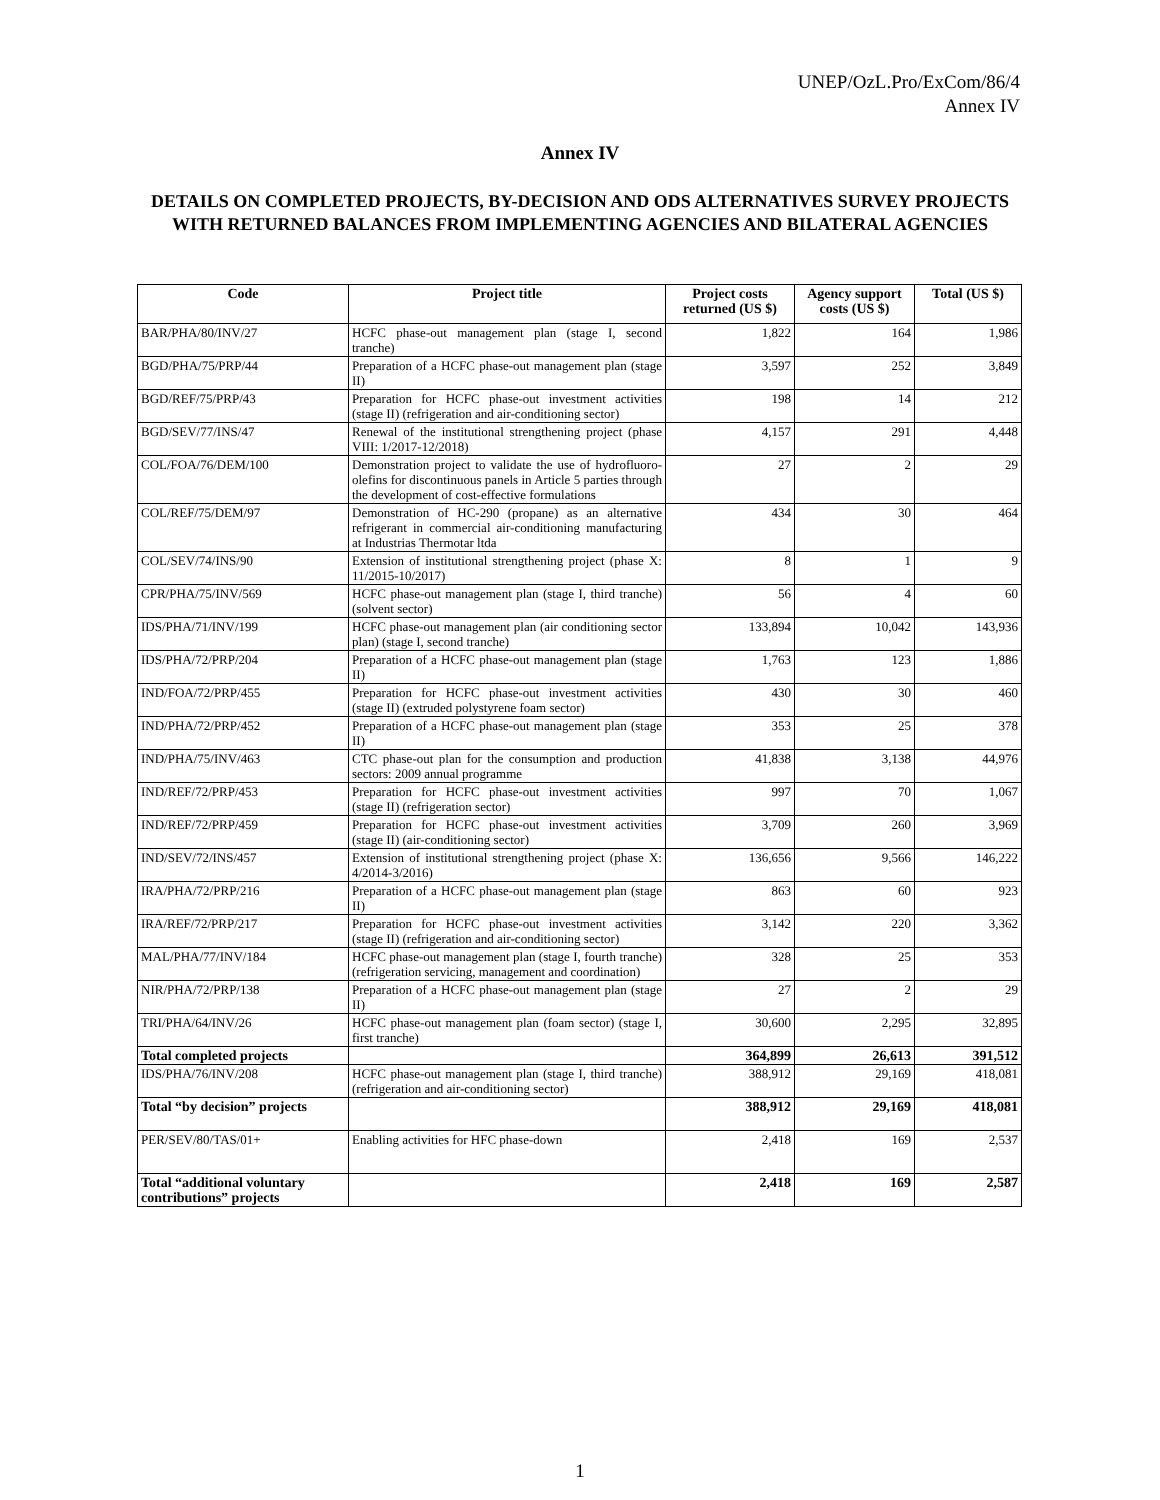UNEP/OzL.Pro/ExCom/86/4
Annex IV
Annex IV
DETAILS ON COMPLETED PROJECTS, BY-DECISION AND ODS ALTERNATIVES SURVEY PROJECTS WITH RETURNED BALANCES FROM IMPLEMENTING AGENCIES AND BILATERAL AGENCIES
| Code | Project title | Project costs returned (US $) | Agency support costs (US $) | Total (US $) |
| --- | --- | --- | --- | --- |
| BAR/PHA/80/INV/27 | HCFC phase-out management plan (stage I, second tranche) | 1,822 | 164 | 1,986 |
| BGD/PHA/75/PRP/44 | Preparation of a HCFC phase-out management plan (stage II) | 3,597 | 252 | 3,849 |
| BGD/REF/75/PRP/43 | Preparation for HCFC phase-out investment activities (stage II) (refrigeration and air-conditioning sector) | 198 | 14 | 212 |
| BGD/SEV/77/INS/47 | Renewal of the institutional strengthening project (phase VIII: 1/2017-12/2018) | 4,157 | 291 | 4,448 |
| COL/FOA/76/DEM/100 | Demonstration project to validate the use of hydrofluoro-olefins for discontinuous panels in Article 5 parties through the development of cost-effective formulations | 27 | 2 | 29 |
| COL/REF/75/DEM/97 | Demonstration of HC-290 (propane) as an alternative refrigerant in commercial air-conditioning manufacturing at Industrias Thermotar ltda | 434 | 30 | 464 |
| COL/SEV/74/INS/90 | Extension of institutional strengthening project (phase X: 11/2015-10/2017) | 8 | 1 | 9 |
| CPR/PHA/75/INV/569 | HCFC phase-out management plan (stage I, third tranche) (solvent sector) | 56 | 4 | 60 |
| IDS/PHA/71/INV/199 | HCFC phase-out management plan (air conditioning sector plan) (stage I, second tranche) | 133,894 | 10,042 | 143,936 |
| IDS/PHA/72/PRP/204 | Preparation of a HCFC phase-out management plan (stage II) | 1,763 | 123 | 1,886 |
| IND/FOA/72/PRP/455 | Preparation for HCFC phase-out investment activities (stage II) (extruded polystyrene foam sector) | 430 | 30 | 460 |
| IND/PHA/72/PRP/452 | Preparation of a HCFC phase-out management plan (stage II) | 353 | 25 | 378 |
| IND/PHA/75/INV/463 | CTC phase-out plan for the consumption and production sectors: 2009 annual programme | 41,838 | 3,138 | 44,976 |
| IND/REF/72/PRP/453 | Preparation for HCFC phase-out investment activities (stage II) (refrigeration sector) | 997 | 70 | 1,067 |
| IND/REF/72/PRP/459 | Preparation for HCFC phase-out investment activities (stage II) (air-conditioning sector) | 3,709 | 260 | 3,969 |
| IND/SEV/72/INS/457 | Extension of institutional strengthening project (phase X: 4/2014-3/2016) | 136,656 | 9,566 | 146,222 |
| IRA/PHA/72/PRP/216 | Preparation of a HCFC phase-out management plan (stage II) | 863 | 60 | 923 |
| IRA/REF/72/PRP/217 | Preparation for HCFC phase-out investment activities (stage II) (refrigeration and air-conditioning sector) | 3,142 | 220 | 3,362 |
| MAL/PHA/77/INV/184 | HCFC phase-out management plan (stage I, fourth tranche) (refrigeration servicing, management and coordination) | 328 | 25 | 353 |
| NIR/PHA/72/PRP/138 | Preparation of a HCFC phase-out management plan (stage II) | 27 | 2 | 29 |
| TRI/PHA/64/INV/26 | HCFC phase-out management plan (foam sector) (stage I, first tranche) | 30,600 | 2,295 | 32,895 |
| Total completed projects | | 364,899 | 26,613 | 391,512 |
| IDS/PHA/76/INV/208 | HCFC phase-out management plan (stage I, third tranche) (refrigeration and air-conditioning sector) | 388,912 | 29,169 | 418,081 |
| Total “by decision” projects | | 388,912 | 29,169 | 418,081 |
| PER/SEV/80/TAS/01+ | Enabling activities for HFC phase-down | 2,418 | 169 | 2,537 |
| Total “additional voluntary contributions” projects | | 2,418 | 169 | 2,587 |
1